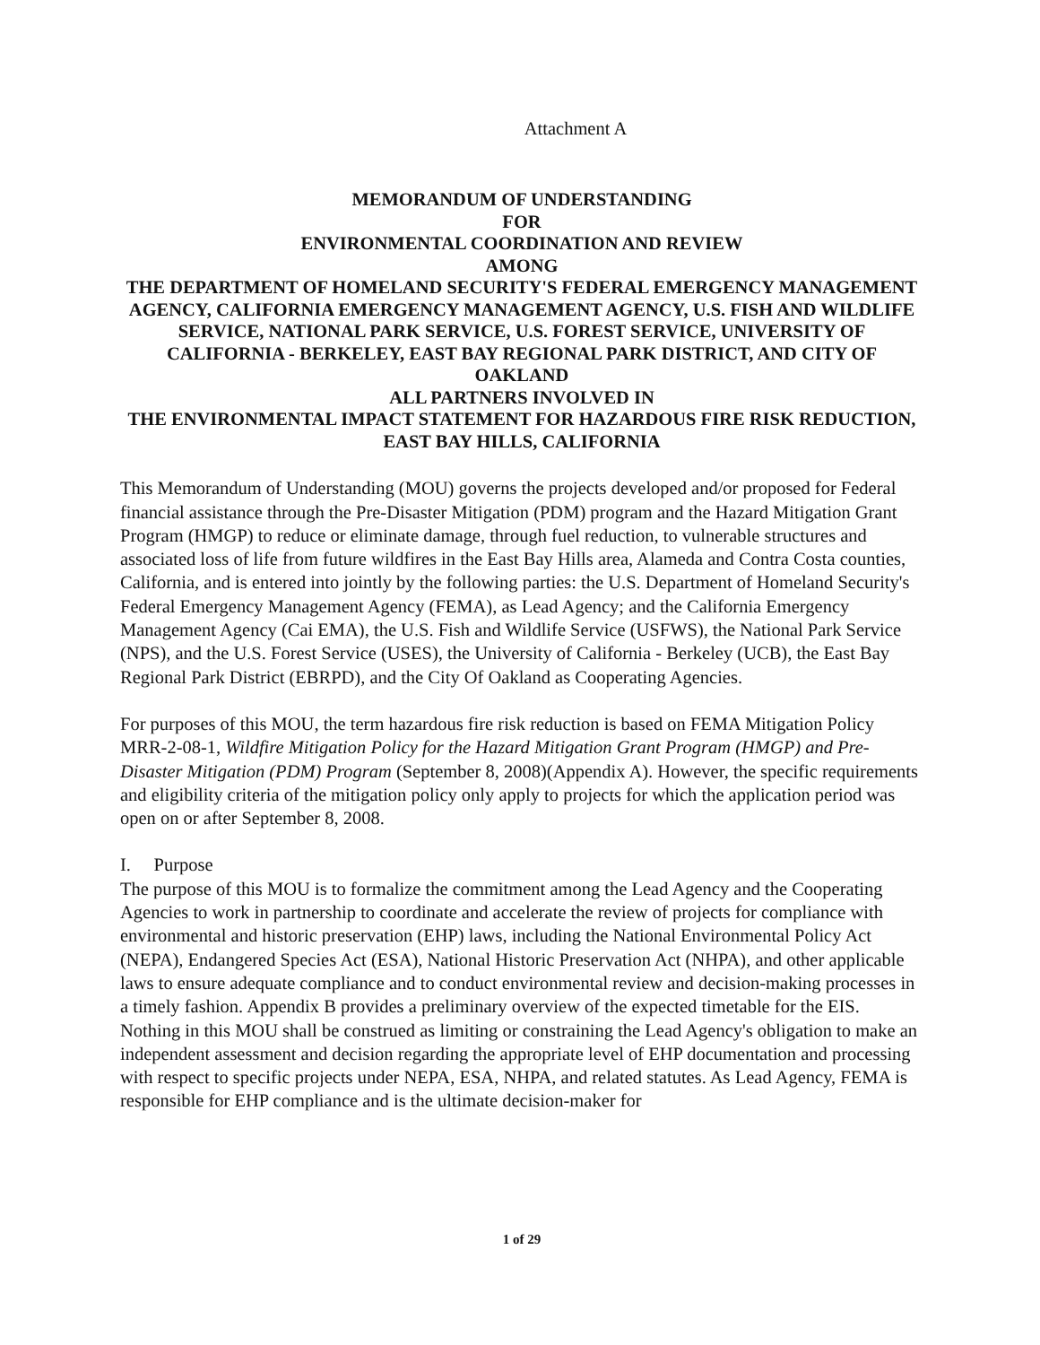Attachment A
MEMORANDUM OF UNDERSTANDING
FOR
ENVIRONMENTAL COORDINATION AND REVIEW
AMONG
THE DEPARTMENT OF HOMELAND SECURITY'S FEDERAL EMERGENCY MANAGEMENT AGENCY, CALIFORNIA EMERGENCY MANAGEMENT AGENCY, U.S. FISH AND WILDLIFE SERVICE, NATIONAL PARK SERVICE, U.S. FOREST SERVICE, UNIVERSITY OF CALIFORNIA - BERKELEY, EAST BAY REGIONAL PARK DISTRICT, AND CITY OF OAKLAND
ALL PARTNERS INVOLVED IN
THE ENVIRONMENTAL IMPACT STATEMENT FOR HAZARDOUS FIRE RISK REDUCTION, EAST BAY HILLS, CALIFORNIA
This Memorandum of Understanding (MOU) governs the projects developed and/or proposed for Federal financial assistance through the Pre-Disaster Mitigation (PDM) program and the Hazard Mitigation Grant Program (HMGP) to reduce or eliminate damage, through fuel reduction, to vulnerable structures and associated loss of life from future wildfires in the East Bay Hills area, Alameda and Contra Costa counties, California, and is entered into jointly by the following parties: the U.S. Department of Homeland Security's Federal Emergency Management Agency (FEMA), as Lead Agency; and the California Emergency Management Agency (Cai EMA), the U.S. Fish and Wildlife Service (USFWS), the National Park Service (NPS), and the U.S. Forest Service (USES), the University of California - Berkeley (UCB), the East Bay Regional Park District (EBRPD), and the City Of Oakland as Cooperating Agencies.
For purposes of this MOU, the term hazardous fire risk reduction is based on FEMA Mitigation Policy MRR-2-08-1, Wildfire Mitigation Policy for the Hazard Mitigation Grant Program (HMGP) and Pre-Disaster Mitigation (PDM) Program (September 8, 2008)(Appendix A). However, the specific requirements and eligibility criteria of the mitigation policy only apply to projects for which the application period was open on or after September 8, 2008.
I. Purpose
The purpose of this MOU is to formalize the commitment among the Lead Agency and the Cooperating Agencies to work in partnership to coordinate and accelerate the review of projects for compliance with environmental and historic preservation (EHP) laws, including the National Environmental Policy Act (NEPA), Endangered Species Act (ESA), National Historic Preservation Act (NHPA), and other applicable laws to ensure adequate compliance and to conduct environmental review and decision-making processes in a timely fashion. Appendix B provides a preliminary overview of the expected timetable for the EIS. Nothing in this MOU shall be construed as limiting or constraining the Lead Agency's obligation to make an independent assessment and decision regarding the appropriate level of EHP documentation and processing with respect to specific projects under NEPA, ESA, NHPA, and related statutes. As Lead Agency, FEMA is responsible for EHP compliance and is the ultimate decision-maker for
1 of 29